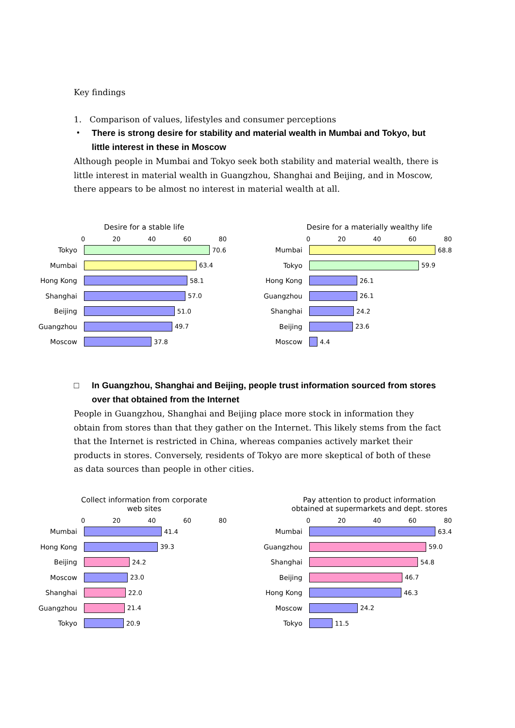Key findings
1. Comparison of values, lifestyles and consumer perceptions
・ There is strong desire for stability and material wealth in Mumbai and Tokyo, but little interest in these in Moscow
Although people in Mumbai and Tokyo seek both stability and material wealth, there is little interest in material wealth in Guangzhou, Shanghai and Beijing, and in Moscow, there appears to be almost no interest in material wealth at all.
Desire for a stable life
0 20 40 60 80
Tokyo 70.6
Mumbai 63.4
Hong Kong 58.1
Shanghai 57.0
Beijing 51.0
Guangzhou 49.7
Moscow 37.8
Desire for a materially wealthy life
0 20 40 60 80
Mumbai 68.8
Tokyo 59.9
Hong Kong 26.1
Guangzhou 26.1
Shanghai 24.2
Beijing 23.6
Moscow 4.4
□ In Guangzhou, Shanghai and Beijing, people trust information sourced from stores over that obtained from the Internet
People in Guangzhou, Shanghai and Beijing place more stock in information they obtain from stores than that they gather on the Internet. This likely stems from the fact that the Internet is restricted in China, whereas companies actively market their products in stores. Conversely, residents of Tokyo are more skeptical of both of these as data sources than people in other cities.
Collect information from corporate
web sites
0 20 40 60 80
Mumbai 41.4
Hong Kong 39.3
Beijing 24.2
Moscow 23.0
Shanghai 22.0
Guangzhou 21.4
Tokyo 20.9
Pay attention to product information
obtained at supermarkets and dept. stores
0 20 40 60 80
Mumbai 63.4
Guangzhou 59.0
Shanghai 54.8
Beijing 46.7
Hong Kong 46.3
Moscow 24.2
Tokyo 11.5